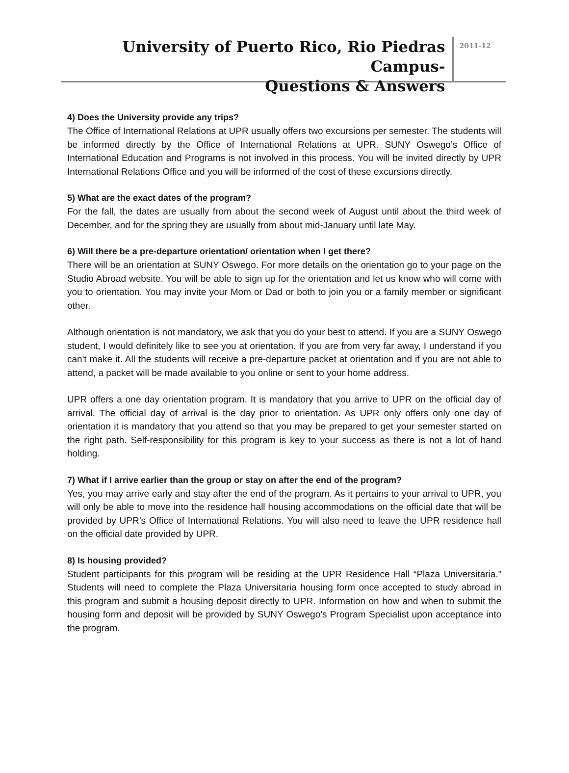University of Puerto Rico, Rio Piedras Campus-
Questions & Answers
2011-12
4) Does the University provide any trips?
The Office of International Relations at UPR usually offers two excursions per semester. The students will be informed directly by the Office of International Relations at UPR. SUNY Oswego’s Office of International Education and Programs is not involved in this process. You will be invited directly by UPR International Relations Office and you will be informed of the cost of these excursions directly.
5) What are the exact dates of the program?
For the fall, the dates are usually from about the second week of August until about the third week of December, and for the spring they are usually from about mid-January until late May.
6) Will there be a pre-departure orientation/ orientation when I get there?
There will be an orientation at SUNY Oswego. For more details on the orientation go to your page on the Studio Abroad website. You will be able to sign up for the orientation and let us know who will come with you to orientation. You may invite your Mom or Dad or both to join you or a family member or significant other.
Although orientation is not mandatory, we ask that you do your best to attend. If you are a SUNY Oswego student, I would definitely like to see you at orientation. If you are from very far away, I understand if you can't make it. All the students will receive a pre-departure packet at orientation and if you are not able to attend, a packet will be made available to you online or sent to your home address.
UPR offers a one day orientation program. It is mandatory that you arrive to UPR on the official day of arrival. The official day of arrival is the day prior to orientation. As UPR only offers only one day of orientation it is mandatory that you attend so that you may be prepared to get your semester started on the right path. Self-responsibility for this program is key to your success as there is not a lot of hand holding.
7) What if I arrive earlier than the group or stay on after the end of the program?
Yes, you may arrive early and stay after the end of the program. As it pertains to your arrival to UPR, you will only be able to move into the residence hall housing accommodations on the official date that will be provided by UPR’s Office of International Relations. You will also need to leave the UPR residence hall on the official date provided by UPR.
8) Is housing provided?
Student participants for this program will be residing at the UPR Residence Hall “Plaza Universitaria.” Students will need to complete the Plaza Universitaria housing form once accepted to study abroad in this program and submit a housing deposit directly to UPR. Information on how and when to submit the housing form and deposit will be provided by SUNY Oswego’s Program Specialist upon acceptance into the program.